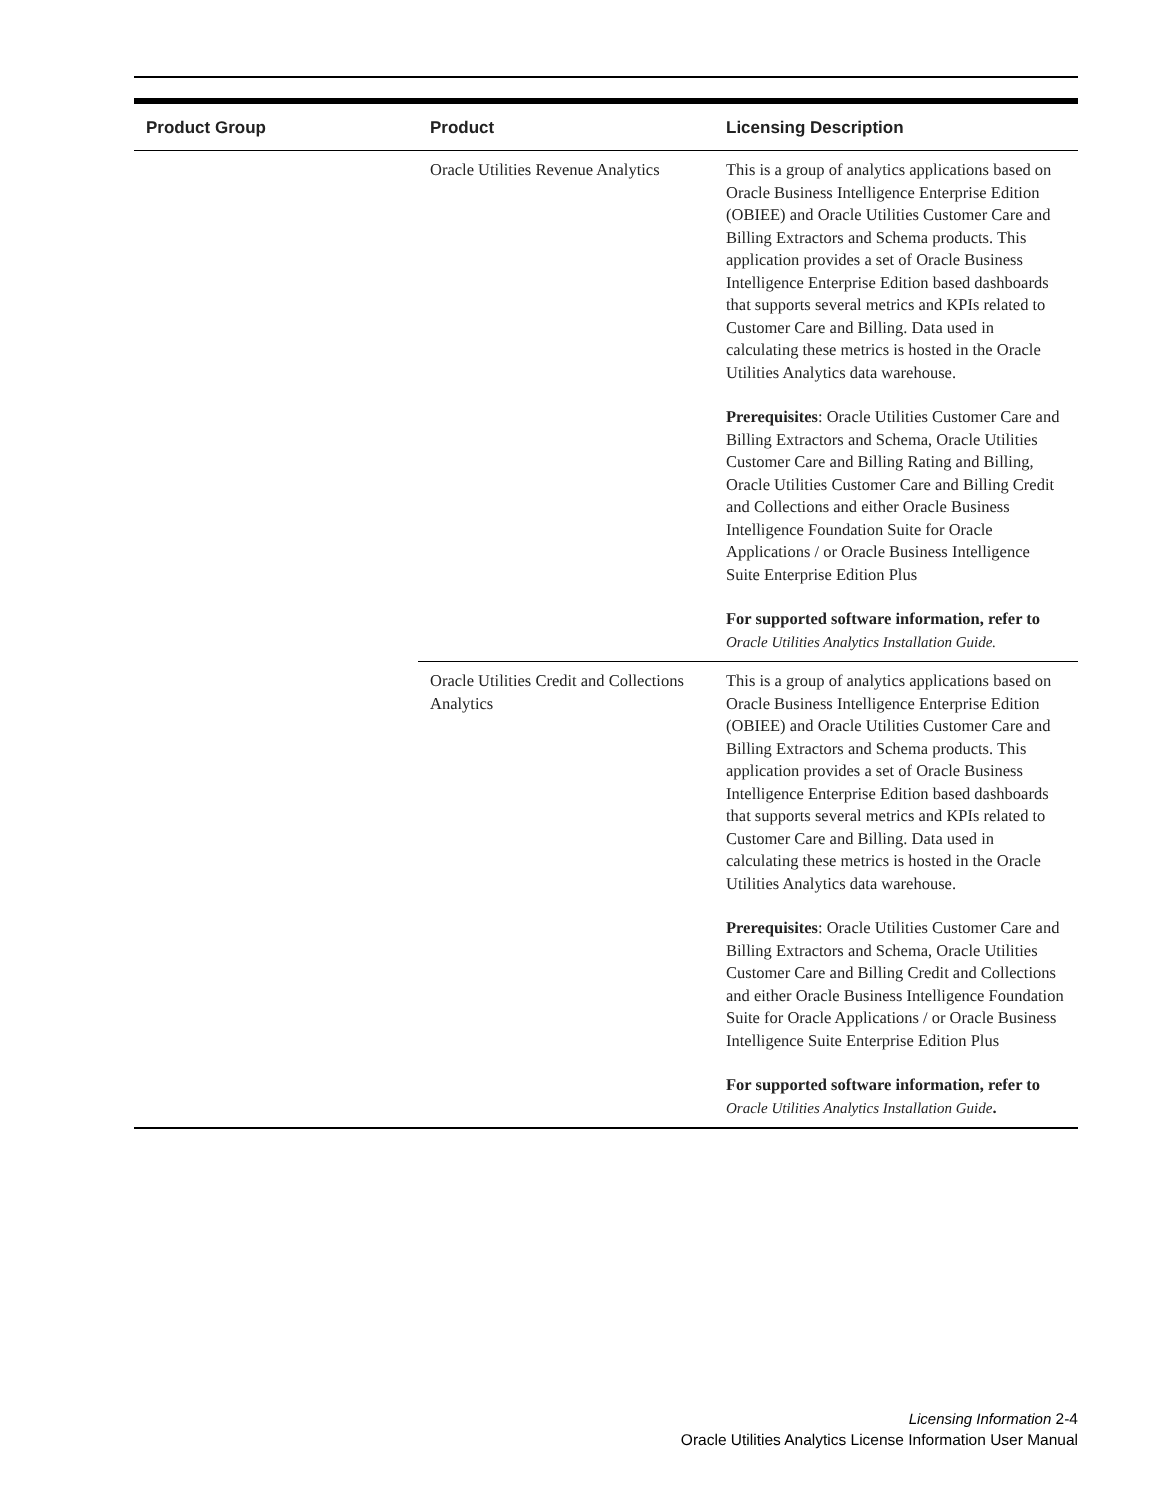| Product Group | Product | Licensing Description |
| --- | --- | --- |
| | Oracle Utilities Revenue Analytics | This is a group of analytics applications based on Oracle Business Intelligence Enterprise Edition (OBIEE) and Oracle Utilities Customer Care and Billing Extractors and Schema products. This application provides a set of Oracle Business Intelligence Enterprise Edition based dashboards that supports several metrics and KPIs related to Customer Care and Billing. Data used in calculating these metrics is hosted in the Oracle Utilities Analytics data warehouse. Prerequisites : Oracle Utilities Customer Care and Billing Extractors and Schema, Oracle Utilities Customer Care and Billing Rating and Billing, Oracle Utilities Customer Care and Billing Credit and Collections and either Oracle Business Intelligence Foundation Suite for Oracle Applications / or Oracle Business Intelligence Suite Enterprise Edition Plus For supported software information, refer to Oracle Utilities Analytics Installation Guide. |
| | Oracle Utilities Credit and Collections Analytics | This is a group of analytics applications based on Oracle Business Intelligence Enterprise Edition (OBIEE) and Oracle Utilities Customer Care and Billing Extractors and Schema products. This application provides a set of Oracle Business Intelligence Enterprise Edition based dashboards that supports several metrics and KPIs related to Customer Care and Billing. Data used in calculating these metrics is hosted in the Oracle Utilities Analytics data warehouse. Prerequisites : Oracle Utilities Customer Care and Billing Extractors and Schema, Oracle Utilities Customer Care and Billing Credit and Collections and either Oracle Business Intelligence Foundation Suite for Oracle Applications / or Oracle Business Intelligence Suite Enterprise Edition Plus For supported software information, refer to Oracle Utilities Analytics Installation Guide . |
Licensing Information 2-4
Oracle Utilities Analytics License Information User Manual